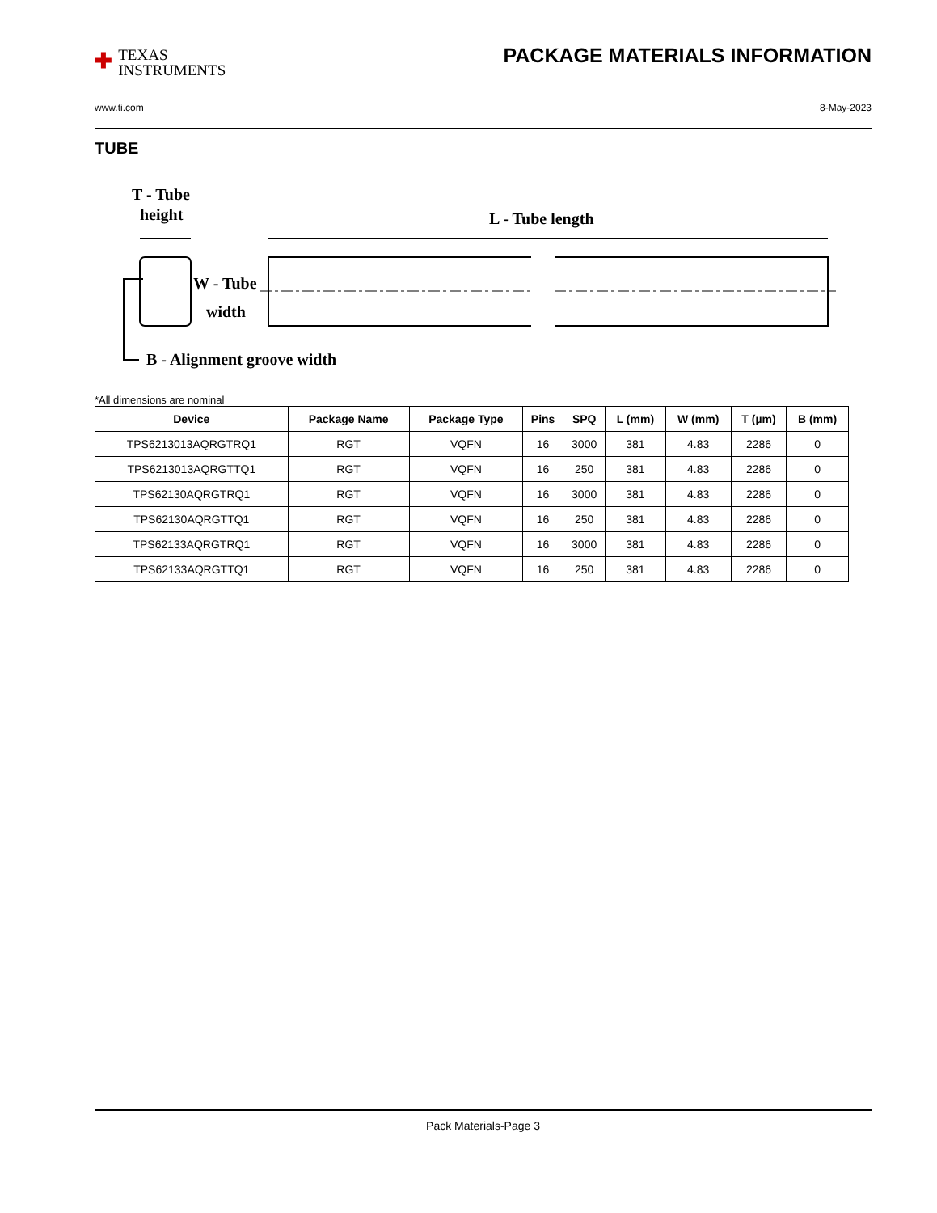✚ TEXAS
INSTRUMENTS
PACKAGE MATERIALS INFORMATION
www.ti.com 8-May-2023
TUBE
T - Tube
height
L - Tube length
W - Tube
width
B - Alignment groove width
*All dimensions are nominal
| Device | Package Name | Package Type | Pins | SPQ | L (mm) | W (mm) | T (µm) | B (mm) |
| --- | --- | --- | --- | --- | --- | --- | --- | --- |
| TPS6213013AQRGTRQ1 | RGT | VQFN | 16 | 3000 | 381 | 4.83 | 2286 | 0 |
| TPS6213013AQRGTTQ1 | RGT | VQFN | 16 | 250 | 381 | 4.83 | 2286 | 0 |
| TPS62130AQRGTRQ1 | RGT | VQFN | 16 | 3000 | 381 | 4.83 | 2286 | 0 |
| TPS62130AQRGTTQ1 | RGT | VQFN | 16 | 250 | 381 | 4.83 | 2286 | 0 |
| TPS62133AQRGTRQ1 | RGT | VQFN | 16 | 3000 | 381 | 4.83 | 2286 | 0 |
| TPS62133AQRGTTQ1 | RGT | VQFN | 16 | 250 | 381 | 4.83 | 2286 | 0 |
Pack Materials-Page 3